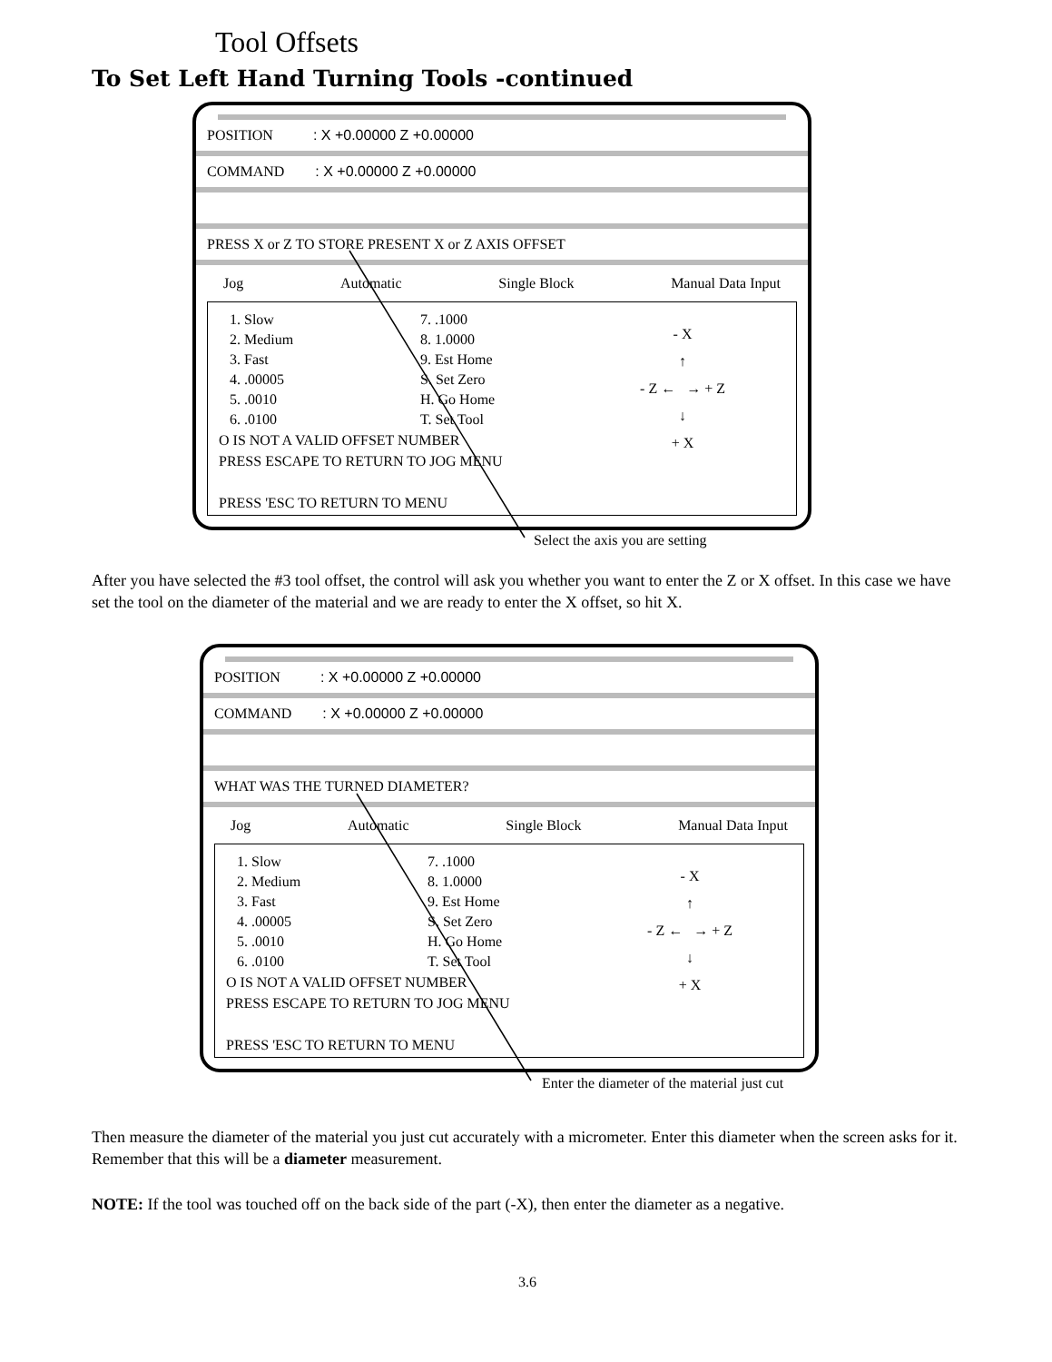Tool Offsets
To Set Left Hand Turning Tools -continued
POSITION : X +0.00000 Z +0.00000
COMMAND : X +0.00000 Z +0.00000
PRESS X or Z TO STORE PRESENT X or Z AXIS OFFSET
Jog Automatic Single Block Manual Data Input
1. Slow
2. Medium
3. Fast
4. .00005
5. .0010
6. .0100
7. .1000
8. 1.0000
9. Est Home
S. Set Zero
H. Go Home
T. Set Tool
- X
↑
- Z ← → + Z
↓
+ X
O IS NOT A VALID OFFSET NUMBER
PRESS ESCAPE TO RETURN TO JOG MENU
PRESS 'ESC TO RETURN TO MENU
Select the axis you are setting
After you have selected the #3 tool offset, the control will ask you whether you want to enter the Z or X offset. In this case we have set the tool on the diameter of the material and we are ready to enter the X offset, so hit X.
POSITION : X +0.00000 Z +0.00000
COMMAND : X +0.00000 Z +0.00000
WHAT WAS THE TURNED DIAMETER?
Jog Automatic Single Block Manual Data Input
1. Slow
2. Medium
3. Fast
4. .00005
5. .0010
6. .0100
7. .1000
8. 1.0000
9. Est Home
S. Set Zero
H. Go Home
T. Set Tool
- X
↑
- Z ← → + Z
↓
+ X
O IS NOT A VALID OFFSET NUMBER
PRESS ESCAPE TO RETURN TO JOG MENU
PRESS 'ESC TO RETURN TO MENU
Enter the diameter of the material just cut
Then measure the diameter of the material you just cut accurately with a micrometer. Enter this diameter when the screen asks for it. Remember that this will be a diameter measurement.
NOTE: If the tool was touched off on the back side of the part (-X), then enter the diameter as a negative.
3.6